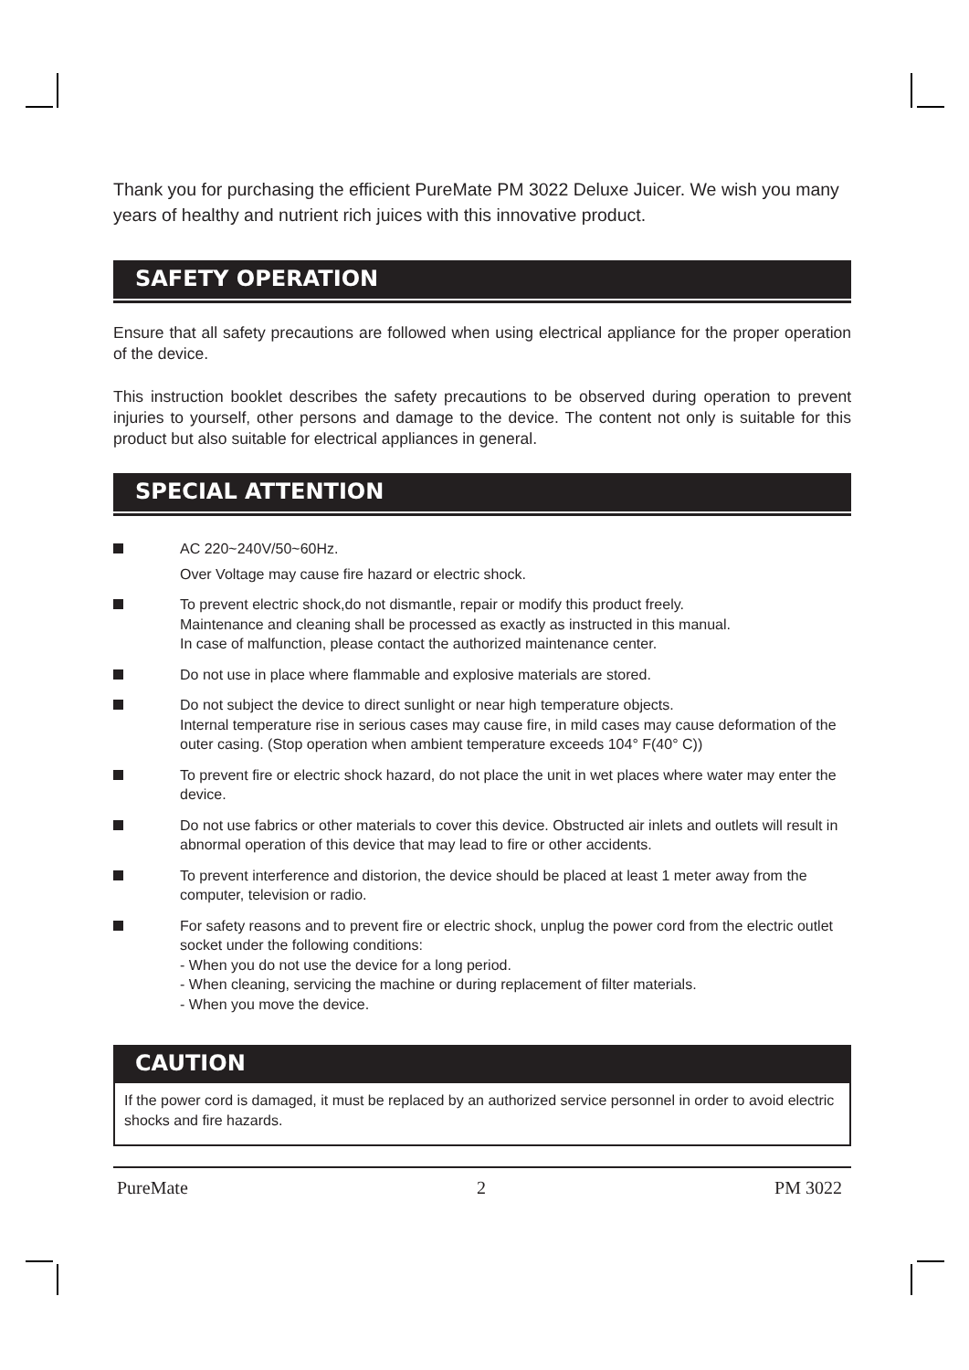Thank you for purchasing the efficient PureMate PM 3022 Deluxe Juicer. We wish you many years of healthy and nutrient rich juices with this innovative product.
SAFETY OPERATION
Ensure that all safety precautions are followed when using electrical appliance for the proper operation of the device.
This instruction booklet describes the safety precautions to be observed during operation to prevent injuries to yourself, other persons and damage to the device. The content not only is suitable for this product but also suitable for electrical appliances in general.
SPECIAL ATTENTION
AC 220~240V/50~60Hz.
Over Voltage may cause fire hazard or electric shock.
To prevent electric shock,do not dismantle, repair or modify this product freely.
Maintenance and cleaning shall be processed as exactly as instructed in this manual.
In case of malfunction, please contact the authorized maintenance center.
Do not use in place where flammable and explosive materials are stored.
Do not subject the device to direct sunlight or near high temperature objects.
Internal temperature rise in serious cases may cause fire, in mild cases may cause deformation of the outer casing. (Stop operation when ambient temperature exceeds 104° F(40° C))
To prevent fire or electric shock hazard, do not place the unit in wet places where water may enter the device.
Do not use fabrics or other materials to cover this device. Obstructed air inlets and outlets will result in abnormal operation of this device that may lead to fire or other accidents.
To prevent interference and distorion, the device should be placed at least 1 meter away from the computer, television or radio.
For safety reasons and to prevent fire or electric shock, unplug the power cord from the electric outlet socket under the following conditions:
- When you do not use the device for a long period.
- When cleaning, servicing the machine or during replacement of filter materials.
- When you move the device.
CAUTION
If the power cord is damaged, it must be replaced by an authorized service personnel in order to avoid electric shocks and fire hazards.
PureMate 2 PM 3022